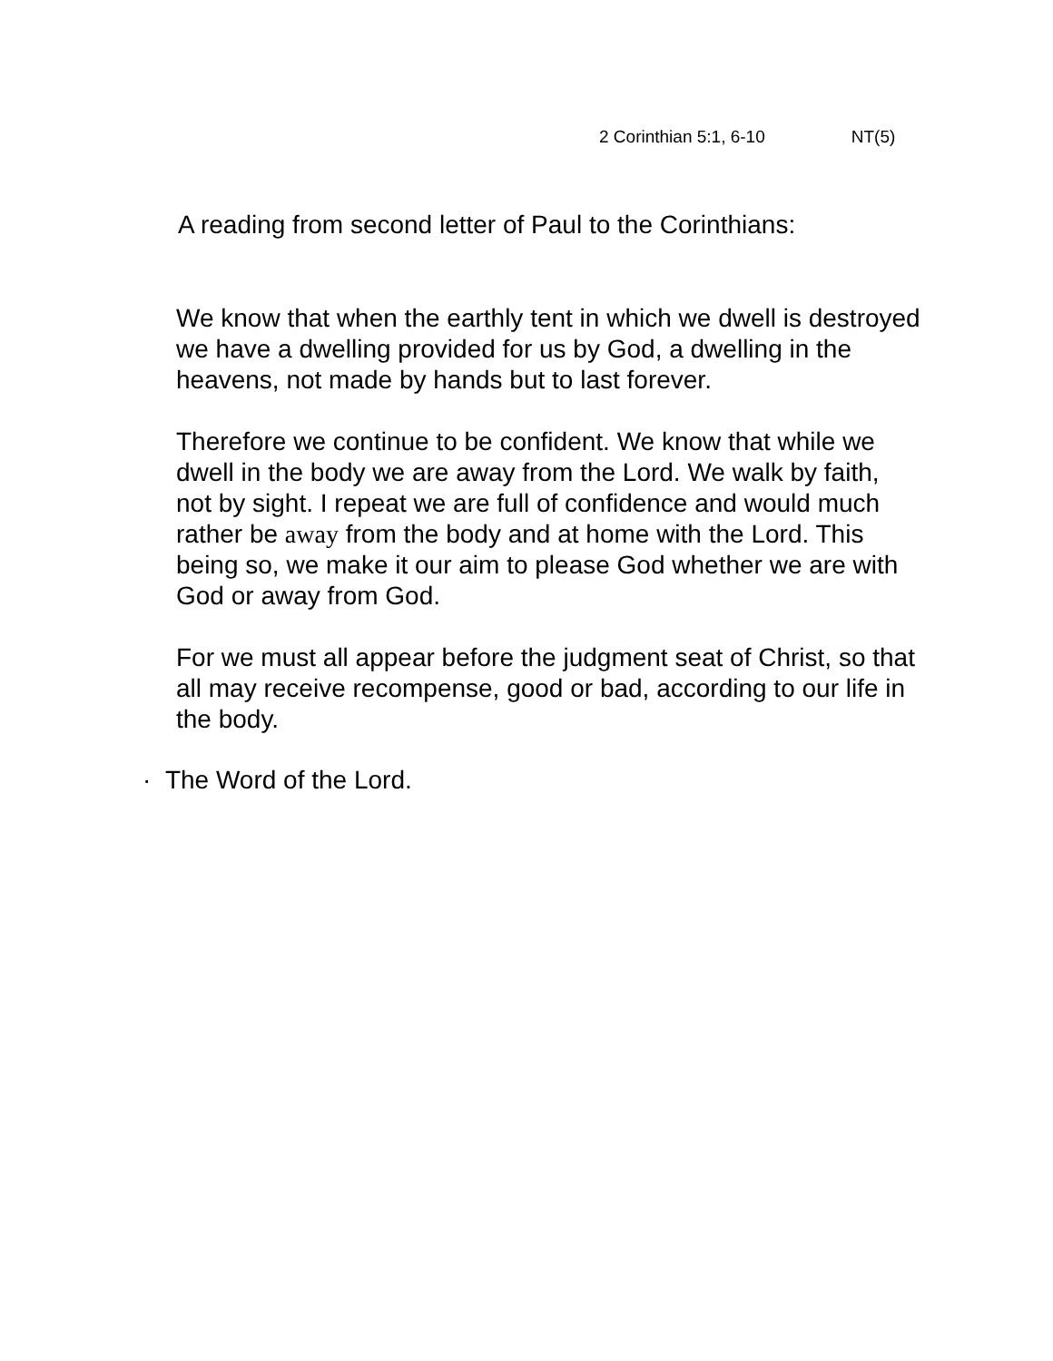2 Corinthian 5:1, 6-10 NT(5)
A reading from second letter of Paul to the Corinthians:
We know that when the earthly tent in which we dwell is destroyed we have a dwelling provided for us by God, a dwelling in the heavens, not made by hands but to last forever.
Therefore we continue to be confident. We know that while we dwell in the body we are away from the Lord. We walk by faith, not by sight. I repeat we are full of confidence and would much rather be away from the body and at home with the Lord. This being so, we make it our aim to please God whether we are with God or away from God.
For we must all appear before the judgment seat of Christ, so that all may receive recompense, good or bad, according to our life in the body.
· The Word of the Lord.